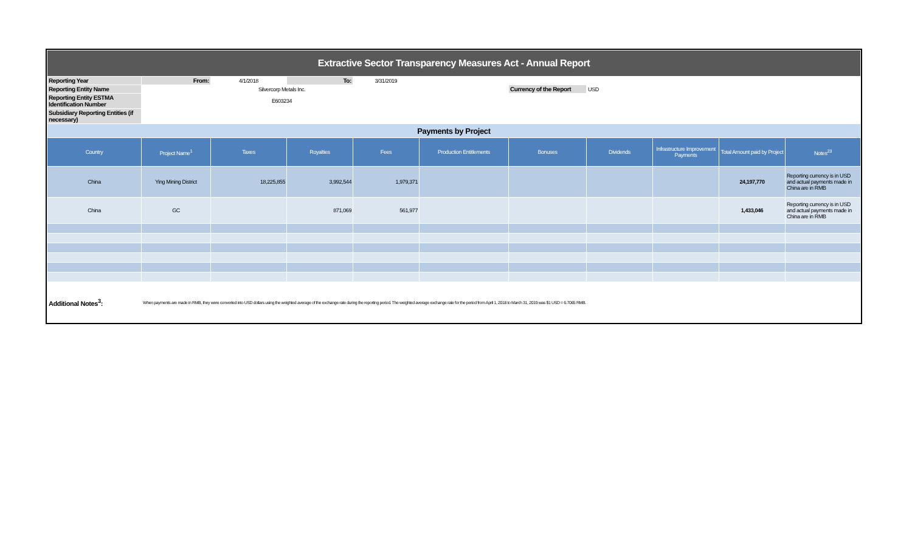| Extractive Sector Transparency Measures Act - Annual Report | | | | | | | | | | |
| Reporting Year | From: | 4/1/2018 | To: | 3/31/2019 | | | | | | |
| Reporting Entity Name | | Silvercorp Metals Inc. | | | | Currency of the Report | USD | | | |
| Reporting Entity ESTMA Identification Number | | E603234 | | | | | | | | |
| Subsidiary Reporting Entities (if necessary) | | | | | | | | | | |
| Payments by Project | | | | | | | | | | |
| Country | Project Name<sup>1</sup> | Taxes | Royalties | Fees | Production Entitlements | Bonuses | Dividends | Infrastructure Improvement Payments | Total Amount paid by Project | Notes<sup>23</sup> |
| China | Ying Mining District | 18,225,855 | 3,992,544 | 1,979,371 | | | | | 24,197,770 | Reporting currency is in USD and actual payments made in China are in RMB |
| China | GC | | 871,069 | 561,977 | | | | | 1,433,046 | Reporting currency is in USD and actual payments made in China are in RMB |
| Additional Notes<sup>3</sup>: | When payments are made in RMB, they were converted into USD dollars using the weighted average of the exchange rate during the reporting period. The weighted average exchange rate for the period from April 1, 2018 to March 31, 2019 was $1 USD = 6.7065 RMB. | | | | | | | | | |